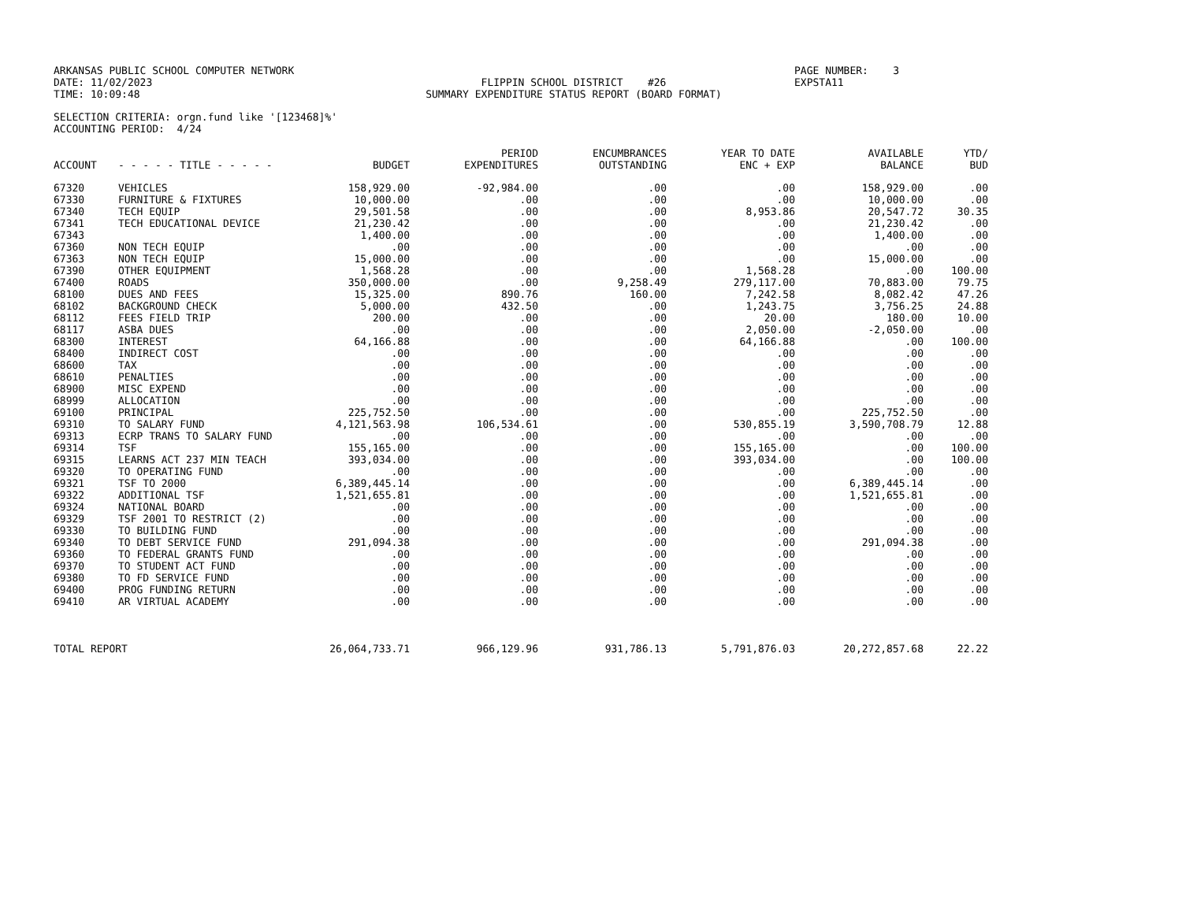ARKANSAS PUBLIC SCHOOL COMPUTER NETWORK
DATE: 11/02/2023
TIME: 10:09:48
FLIPPIN SCHOOL DISTRICT #26
SUMMARY EXPENDITURE STATUS REPORT (BOARD FORMAT)
PAGE NUMBER: 3
EXPSTA11
SELECTION CRITERIA: orgn.fund like '[123468]%'
ACCOUNTING PERIOD: 4/24
| ACCOUNT | - - - - - TITLE - - - - - | BUDGET | PERIOD EXPENDITURES | ENCUMBRANCES OUTSTANDING | YEAR TO DATE ENC + EXP | AVAILABLE BALANCE | YTD/ BUD |
| --- | --- | --- | --- | --- | --- | --- | --- |
| 67320 | VEHICLES | 158,929.00 | -92,984.00 | .00 | .00 | 158,929.00 | .00 |
| 67330 | FURNITURE & FIXTURES | 10,000.00 | .00 | .00 | .00 | 10,000.00 | .00 |
| 67340 | TECH EQUIP | 29,501.58 | .00 | .00 | 8,953.86 | 20,547.72 | 30.35 |
| 67341 | TECH EDUCATIONAL DEVICE | 21,230.42 | .00 | .00 | .00 | 21,230.42 | .00 |
| 67343 | | 1,400.00 | .00 | .00 | .00 | 1,400.00 | .00 |
| 67360 | NON TECH EQUIP | .00 | .00 | .00 | .00 | .00 | .00 |
| 67363 | NON TECH EQUIP | 15,000.00 | .00 | .00 | .00 | 15,000.00 | .00 |
| 67390 | OTHER EQUIPMENT | 1,568.28 | .00 | .00 | 1,568.28 | .00 | 100.00 |
| 67400 | ROADS | 350,000.00 | .00 | 9,258.49 | 279,117.00 | 70,883.00 | 79.75 |
| 68100 | DUES AND FEES | 15,325.00 | 890.76 | 160.00 | 7,242.58 | 8,082.42 | 47.26 |
| 68102 | BACKGROUND CHECK | 5,000.00 | 432.50 | .00 | 1,243.75 | 3,756.25 | 24.88 |
| 68112 | FEES FIELD TRIP | 200.00 | .00 | .00 | 20.00 | 180.00 | 10.00 |
| 68117 | ASBA DUES | .00 | .00 | .00 | 2,050.00 | -2,050.00 | .00 |
| 68300 | INTEREST | 64,166.88 | .00 | .00 | 64,166.88 | .00 | 100.00 |
| 68400 | INDIRECT COST | .00 | .00 | .00 | .00 | .00 | .00 |
| 68600 | TAX | .00 | .00 | .00 | .00 | .00 | .00 |
| 68610 | PENALTIES | .00 | .00 | .00 | .00 | .00 | .00 |
| 68900 | MISC EXPEND | .00 | .00 | .00 | .00 | .00 | .00 |
| 68999 | ALLOCATION | .00 | .00 | .00 | .00 | .00 | .00 |
| 69100 | PRINCIPAL | 225,752.50 | .00 | .00 | .00 | 225,752.50 | .00 |
| 69310 | TO SALARY FUND | 4,121,563.98 | 106,534.61 | .00 | 530,855.19 | 3,590,708.79 | 12.88 |
| 69313 | ECRP TRANS TO SALARY FUND | .00 | .00 | .00 | .00 | .00 | .00 |
| 69314 | TSF | 155,165.00 | .00 | .00 | 155,165.00 | .00 | 100.00 |
| 69315 | LEARNS ACT 237 MIN TEACH | 393,034.00 | .00 | .00 | 393,034.00 | .00 | 100.00 |
| 69320 | TO OPERATING FUND | .00 | .00 | .00 | .00 | .00 | .00 |
| 69321 | TSF TO 2000 | 6,389,445.14 | .00 | .00 | .00 | 6,389,445.14 | .00 |
| 69322 | ADDITIONAL TSF | 1,521,655.81 | .00 | .00 | .00 | 1,521,655.81 | .00 |
| 69324 | NATIONAL BOARD | .00 | .00 | .00 | .00 | .00 | .00 |
| 69329 | TSF 2001 TO RESTRICT (2) | .00 | .00 | .00 | .00 | .00 | .00 |
| 69330 | TO BUILDING FUND | .00 | .00 | .00 | .00 | .00 | .00 |
| 69340 | TO DEBT SERVICE FUND | 291,094.38 | .00 | .00 | .00 | 291,094.38 | .00 |
| 69360 | TO FEDERAL GRANTS FUND | .00 | .00 | .00 | .00 | .00 | .00 |
| 69370 | TO STUDENT ACT FUND | .00 | .00 | .00 | .00 | .00 | .00 |
| 69380 | TO FD SERVICE FUND | .00 | .00 | .00 | .00 | .00 | .00 |
| 69400 | PROG FUNDING RETURN | .00 | .00 | .00 | .00 | .00 | .00 |
| 69410 | AR VIRTUAL ACADEMY | .00 | .00 | .00 | .00 | .00 | .00 |
| TOTAL REPORT | | 26,064,733.71 | 966,129.96 | 931,786.13 | 5,791,876.03 | 20,272,857.68 | 22.22 |